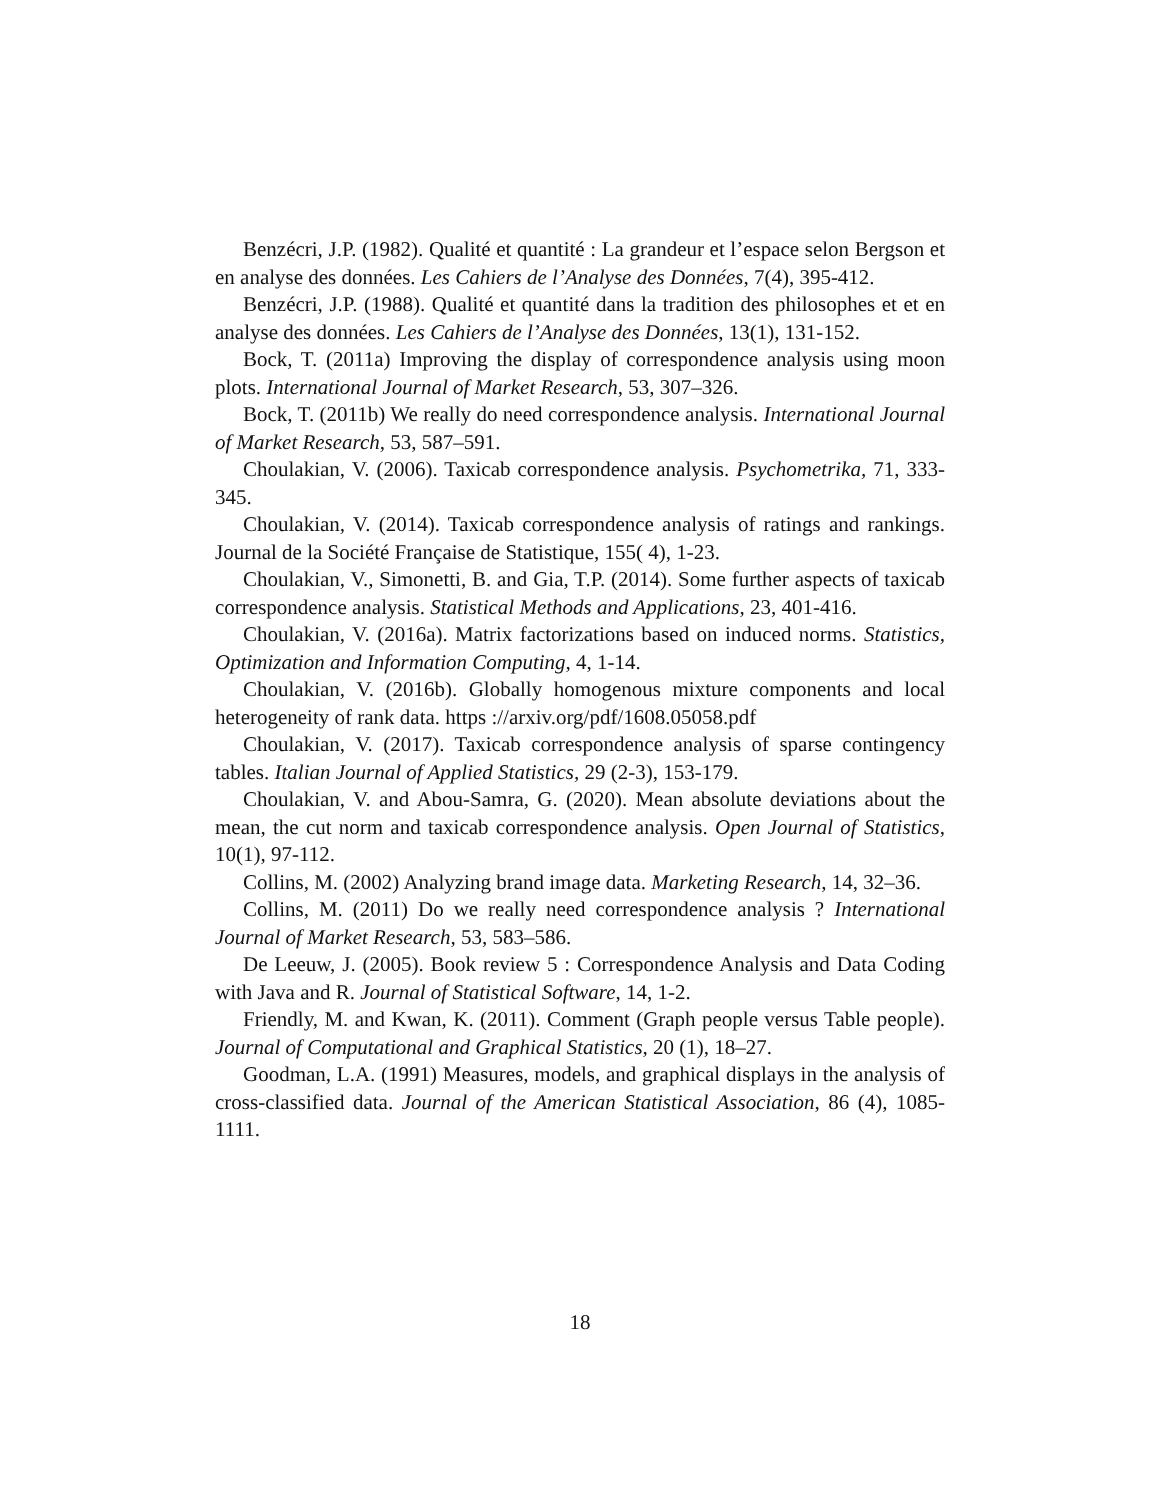Benzécri, J.P. (1982). Qualité et quantité : La grandeur et l’espace selon Bergson et en analyse des données. Les Cahiers de l’Analyse des Données, 7(4), 395-412.
Benzécri, J.P. (1988). Qualité et quantité dans la tradition des philosophes et et en analyse des données. Les Cahiers de l’Analyse des Données, 13(1), 131-152.
Bock, T. (2011a) Improving the display of correspondence analysis using moon plots. International Journal of Market Research, 53, 307–326.
Bock, T. (2011b) We really do need correspondence analysis. International Journal of Market Research, 53, 587–591.
Choulakian, V. (2006). Taxicab correspondence analysis. Psychometrika, 71, 333-345.
Choulakian, V. (2014). Taxicab correspondence analysis of ratings and rankings. Journal de la Société Française de Statistique, 155( 4), 1-23.
Choulakian, V., Simonetti, B. and Gia, T.P. (2014). Some further aspects of taxicab correspondence analysis. Statistical Methods and Applications, 23, 401-416.
Choulakian, V. (2016a). Matrix factorizations based on induced norms. Statistics, Optimization and Information Computing, 4, 1-14.
Choulakian, V. (2016b). Globally homogenous mixture components and local heterogeneity of rank data. https ://arxiv.org/pdf/1608.05058.pdf
Choulakian, V. (2017). Taxicab correspondence analysis of sparse contingency tables. Italian Journal of Applied Statistics, 29 (2-3), 153-179.
Choulakian, V. and Abou-Samra, G. (2020). Mean absolute deviations about the mean, the cut norm and taxicab correspondence analysis. Open Journal of Statistics, 10(1), 97-112.
Collins, M. (2002) Analyzing brand image data. Marketing Research, 14, 32–36.
Collins, M. (2011) Do we really need correspondence analysis ? International Journal of Market Research, 53, 583–586.
De Leeuw, J. (2005). Book review 5 : Correspondence Analysis and Data Coding with Java and R. Journal of Statistical Software, 14, 1-2.
Friendly, M. and Kwan, K. (2011). Comment (Graph people versus Table people). Journal of Computational and Graphical Statistics, 20 (1), 18–27.
Goodman, L.A. (1991) Measures, models, and graphical displays in the analysis of cross-classified data. Journal of the American Statistical Association, 86 (4), 1085-1111.
18